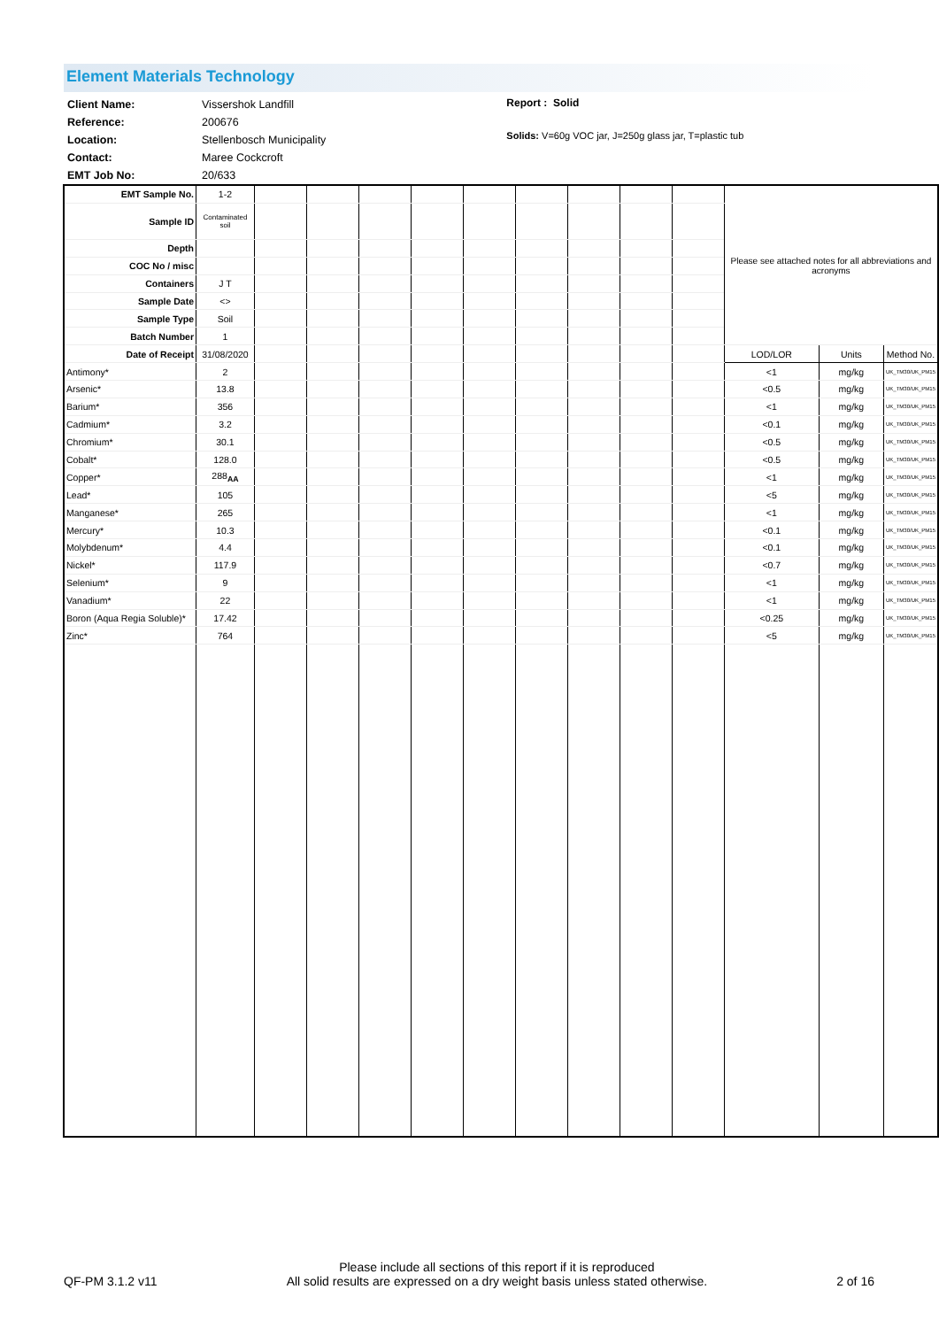Element Materials Technology
| Client Name: | Vissershok Landfill |
| Reference: | 200676 |
| Location: | Stellenbosch Municipality |
| Contact: | Maree Cockcroft |
| EMT Job No: | 20/633 |
Report : Solid
Solids: V=60g VOC jar, J=250g glass jar, T=plastic tub
| EMT Sample No. | 1-2 | | | | | | | | | | Please see attached notes for all abbreviations and acronyms | | |
| Sample ID | Contaminated soil | | | | | | | | | | | | |
| Depth | | | | | | | | | | | | | |
| COC No / misc | | | | | | | | | | | | | |
| Containers | J T | | | | | | | | | | | | |
| Sample Date | <> | | | | | | | | | | | | |
| Sample Type | Soil | | | | | | | | | | | | |
| Batch Number | 1 | | | | | | | | | | | | |
| Date of Receipt | 31/08/2020 | | | | | | | | | | LOD/LOR | Units | Method No. |
| Antimony* | 2 | | | | | | | | | | <1 | mg/kg | UK_TM30/UK_PM15 |
| Arsenic* | 13.8 | | | | | | | | | | <0.5 | mg/kg | UK_TM30/UK_PM15 |
| Barium* | 356 | | | | | | | | | | <1 | mg/kg | UK_TM30/UK_PM15 |
| Cadmium* | 3.2 | | | | | | | | | | <0.1 | mg/kg | UK_TM30/UK_PM15 |
| Chromium* | 30.1 | | | | | | | | | | <0.5 | mg/kg | UK_TM30/UK_PM15 |
| Cobalt* | 128.0 | | | | | | | | | | <0.5 | mg/kg | UK_TM30/UK_PM15 |
| Copper* | 288<sub>AA</sub> | | | | | | | | | | <1 | mg/kg | UK_TM30/UK_PM15 |
| Lead* | 105 | | | | | | | | | | <5 | mg/kg | UK_TM30/UK_PM15 |
| Manganese* | 265 | | | | | | | | | | <1 | mg/kg | UK_TM30/UK_PM15 |
| Mercury* | 10.3 | | | | | | | | | | <0.1 | mg/kg | UK_TM30/UK_PM15 |
| Molybdenum* | 4.4 | | | | | | | | | | <0.1 | mg/kg | UK_TM30/UK_PM15 |
| Nickel* | 117.9 | | | | | | | | | | <0.7 | mg/kg | UK_TM30/UK_PM15 |
| Selenium* | 9 | | | | | | | | | | <1 | mg/kg | UK_TM30/UK_PM15 |
| Vanadium* | 22 | | | | | | | | | | <1 | mg/kg | UK_TM30/UK_PM15 |
| Boron (Aqua Regia Soluble)* | 17.42 | | | | | | | | | | <0.25 | mg/kg | UK_TM30/UK_PM15 |
| Zinc* | 764 | | | | | | | | | | <5 | mg/kg | UK_TM30/UK_PM15 |
QF-PM 3.1.2 v11 Please include all sections of this report if it is reproduced
All solid results are expressed on a dry weight basis unless stated otherwise. 2 of 16